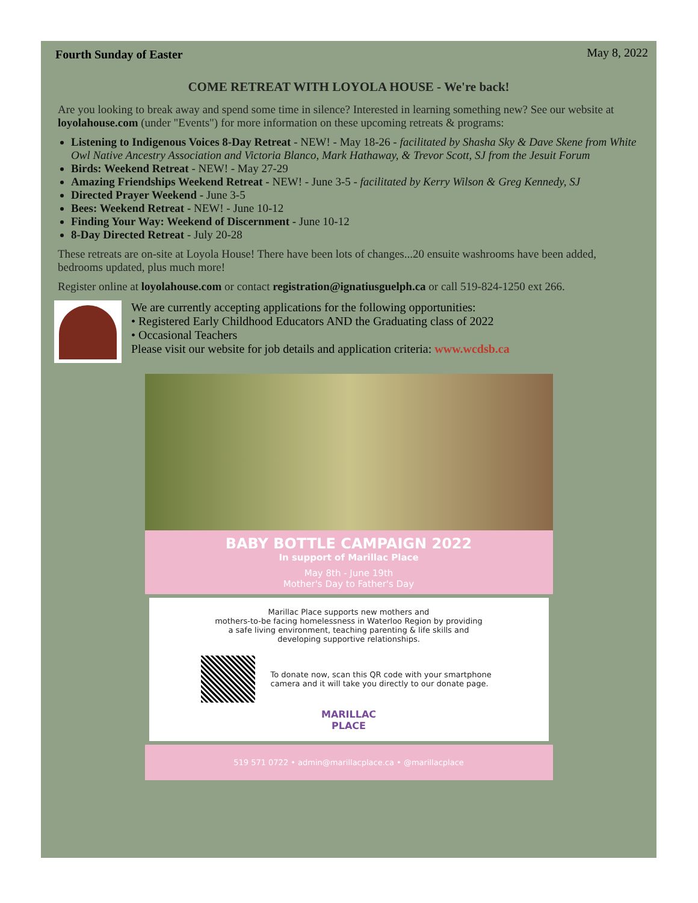Fourth Sunday of Easter May 8, 2022
COME RETREAT WITH LOYOLA HOUSE - We're back!
Are you looking to break away and spend some time in silence? Interested in learning something new? See our website at loyolahouse.com (under "Events") for more information on these upcoming retreats & programs:
Listening to Indigenous Voices 8-Day Retreat - NEW! - May 18-26 - facilitated by Shasha Sky & Dave Skene from White Owl Native Ancestry Association and Victoria Blanco, Mark Hathaway, & Trevor Scott, SJ from the Jesuit Forum
Birds: Weekend Retreat - NEW! - May 27-29
Amazing Friendships Weekend Retreat - NEW! - June 3-5 - facilitated by Kerry Wilson & Greg Kennedy, SJ
Directed Prayer Weekend - June 3-5
Bees: Weekend Retreat - NEW! - June 10-12
Finding Your Way: Weekend of Discernment - June 10-12
8-Day Directed Retreat - July 20-28
These retreats are on-site at Loyola House! There have been lots of changes...20 ensuite washrooms have been added, bedrooms updated, plus much more!
Register online at loyolahouse.com or contact registration@ignatiusguelph.ca or call 519-824-1250 ext 266.
We are currently accepting applications for the following opportunities:
• Registered Early Childhood Educators AND the Graduating class of 2022
• Occasional Teachers
Please visit our website for job details and application criteria: www.wcdsb.ca
BABY BOTTLE CAMPAIGN 2022
In support of Marillac Place
May 8th - June 19th
Mother's Day to Father's Day
Marillac Place supports new mothers and
mothers-to-be facing homelessness in Waterloo Region by providing
a safe living environment, teaching parenting & life skills and
developing supportive relationships.
To donate now, scan this QR code with your smartphone
camera and it will take you directly to our donate page.
MARILLAC
PLACE
519 571 0722 • admin@marillacplace.ca • @marillacplace